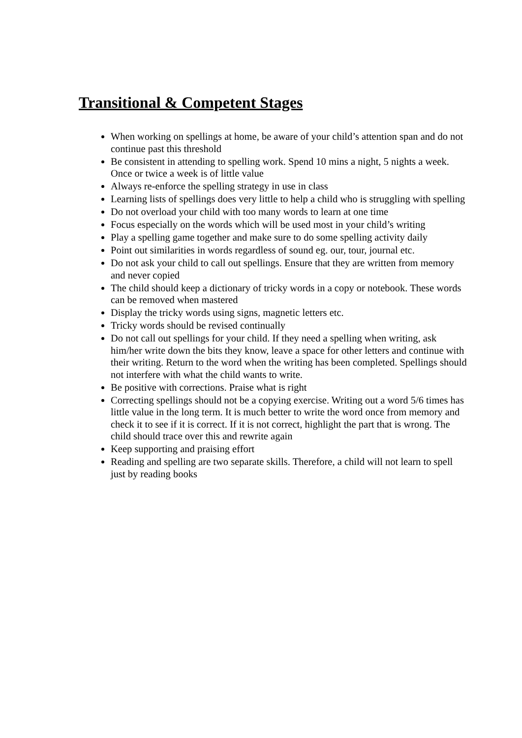Transitional & Competent Stages
When working on spellings at home, be aware of your child’s attention span and do not continue past this threshold
Be consistent in attending to spelling work. Spend 10 mins a night, 5 nights a week. Once or twice a week is of little value
Always re-enforce the spelling strategy in use in class
Learning lists of spellings does very little to help a child who is struggling with spelling
Do not overload your child with too many words to learn at one time
Focus especially on the words which will be used most in your child’s writing
Play a spelling game together and make sure to do some spelling activity daily
Point out similarities in words regardless of sound eg. our, tour, journal etc.
Do not ask your child to call out spellings. Ensure that they are written from memory and never copied
The child should keep a dictionary of tricky words in a copy or notebook. These words can be removed when mastered
Display the tricky words using signs, magnetic letters etc.
Tricky words should be revised continually
Do not call out spellings for your child. If they need a spelling when writing, ask him/her write down the bits they know, leave a space for other letters and continue with their writing. Return to the word when the writing has been completed. Spellings should not interfere with what the child wants to write.
Be positive with corrections. Praise what is right
Correcting spellings should not be a copying exercise. Writing out a word 5/6 times has little value in the long term. It is much better to write the word once from memory and check it to see if it is correct. If it is not correct, highlight the part that is wrong. The child should trace over this and rewrite again
Keep supporting and praising effort
Reading and spelling are two separate skills. Therefore, a child will not learn to spell just by reading books